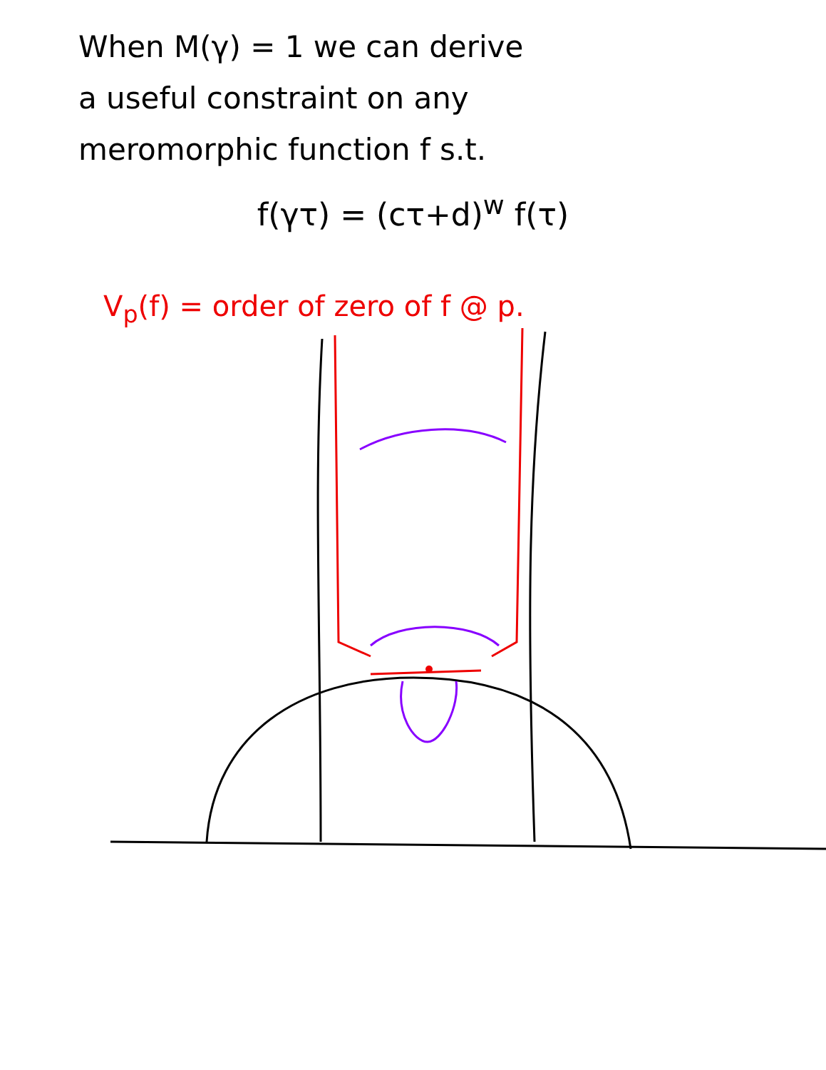When M(γ) = 1 we can derive
a useful constraint on any
meromorphic function f s.t.
f(γτ) = (cτ+d)<sup>w</sup> f(τ)
V<sub>p</sub>(f) = order of zero of f @ p.